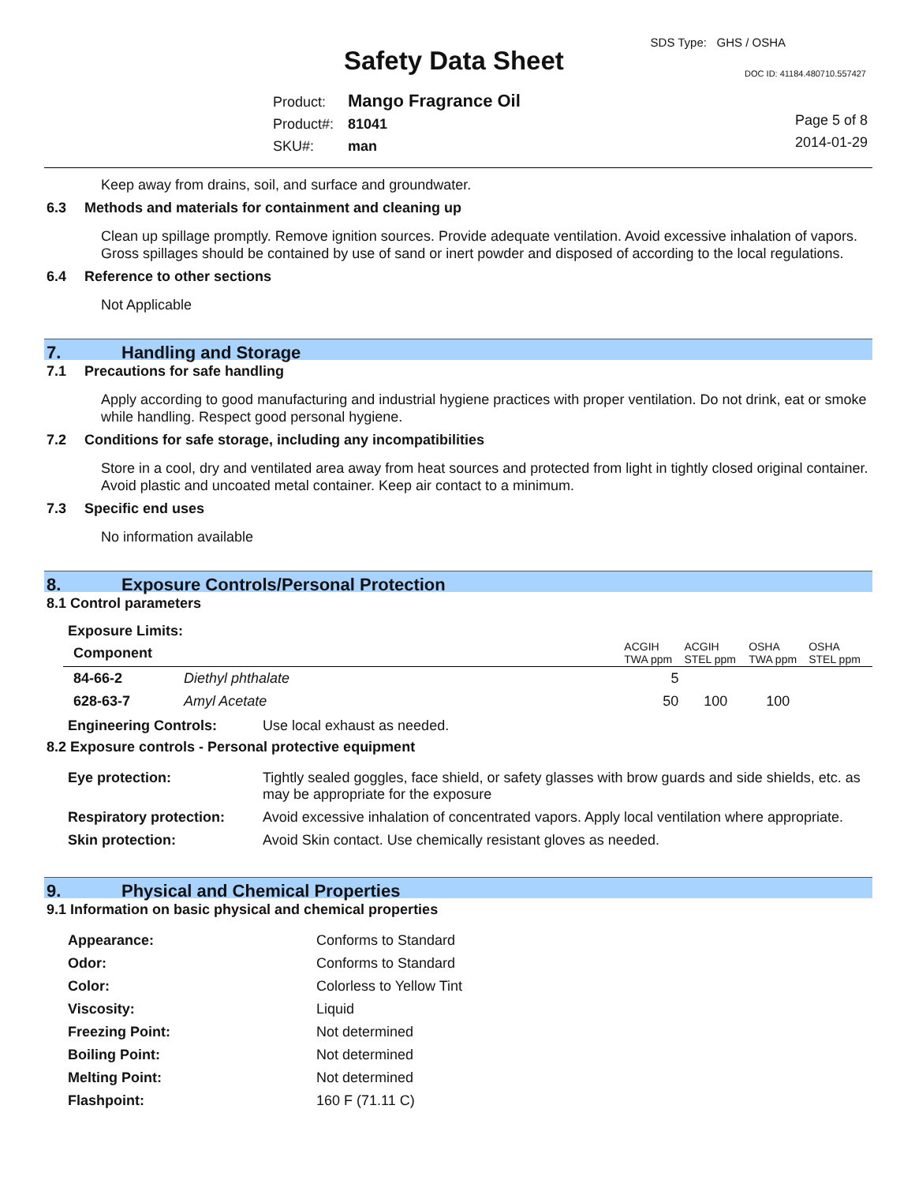Safety Data Sheet
SDS Type: GHS / OSHA
DOC ID: 41184.480710.557427
Product: Mango Fragrance Oil
Product#: 81041
SKU#: man
Page 5 of 8
2014-01-29
Keep away from drains, soil, and surface and groundwater.
6.3 Methods and materials for containment and cleaning up
Clean up spillage promptly. Remove ignition sources. Provide adequate ventilation. Avoid excessive inhalation of vapors. Gross spillages should be contained by use of sand or inert powder and disposed of according to the local regulations.
6.4 Reference to other sections
Not Applicable
7. Handling and Storage
7.1 Precautions for safe handling
Apply according to good manufacturing and industrial hygiene practices with proper ventilation. Do not drink, eat or smoke while handling. Respect good personal hygiene.
7.2 Conditions for safe storage, including any incompatibilities
Store in a cool, dry and ventilated area away from heat sources and protected from light in tightly closed original container. Avoid plastic and uncoated metal container. Keep air contact to a minimum.
7.3 Specific end uses
No information available
8. Exposure Controls/Personal Protection
8.1 Control parameters
Exposure Limits:
| Component | | ACGIH TWA ppm | ACGIH STEL ppm | OSHA TWA ppm | OSHA STEL ppm |
| --- | --- | --- | --- | --- | --- |
| 84-66-2 | Diethyl phthalate | 5 | | | |
| 628-63-7 | Amyl Acetate | 50 | 100 | 100 | |
Engineering Controls: Use local exhaust as needed.
8.2 Exposure controls - Personal protective equipment
| Eye protection: | Tightly sealed goggles, face shield, or safety glasses with brow guards and side shields, etc. as may be appropriate for the exposure |
| Respiratory protection: | Avoid excessive inhalation of concentrated vapors. Apply local ventilation where appropriate. |
| Skin protection: | Avoid Skin contact. Use chemically resistant gloves as needed. |
9. Physical and Chemical Properties
9.1 Information on basic physical and chemical properties
| Appearance: | Conforms to Standard |
| Odor: | Conforms to Standard |
| Color: | Colorless to Yellow Tint |
| Viscosity: | Liquid |
| Freezing Point: | Not determined |
| Boiling Point: | Not determined |
| Melting Point: | Not determined |
| Flashpoint: | 160 F (71.11 C) |